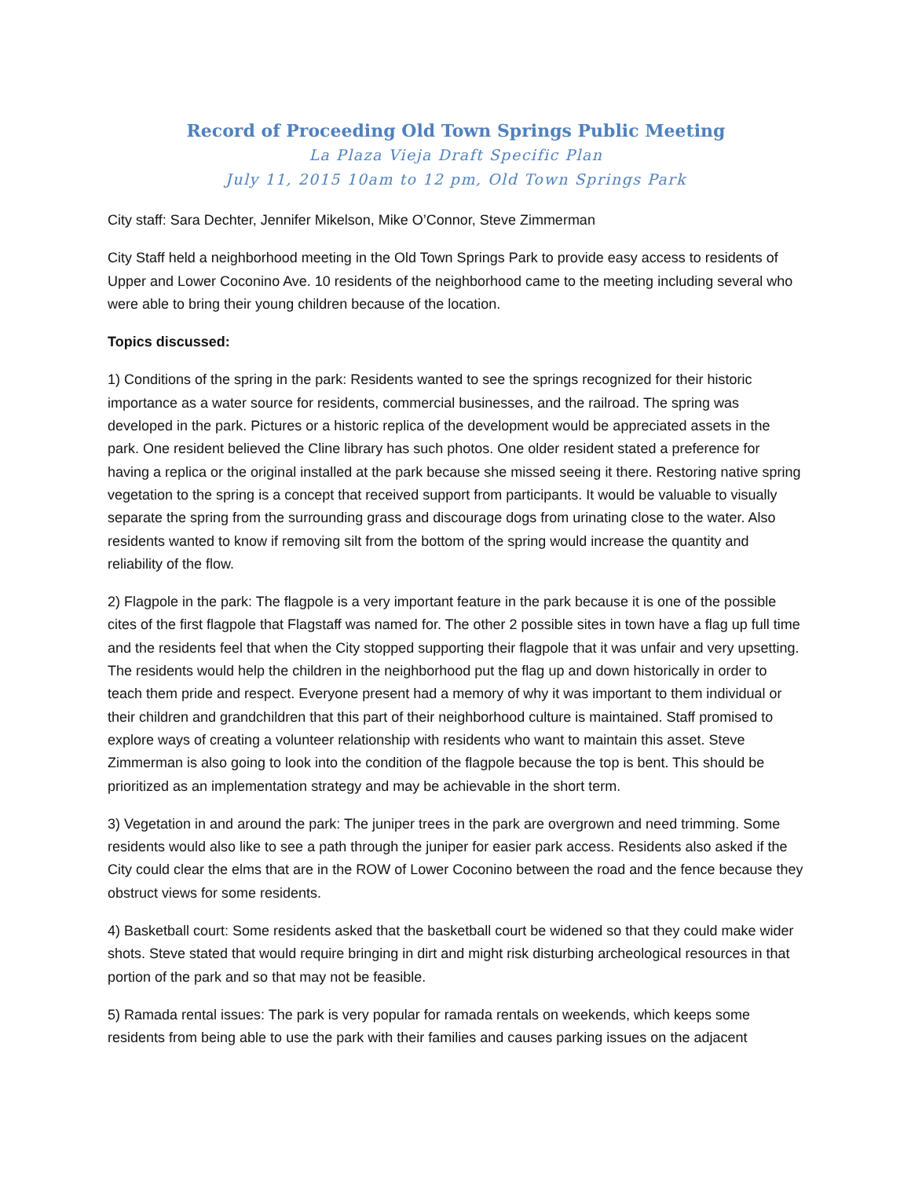Record of Proceeding Old Town Springs Public Meeting
La Plaza Vieja Draft Specific Plan
July 11, 2015 10am to 12 pm, Old Town Springs Park
City staff: Sara Dechter, Jennifer Mikelson, Mike O’Connor, Steve Zimmerman
City Staff held a neighborhood meeting in the Old Town Springs Park to provide easy access to residents of Upper and Lower Coconino Ave. 10 residents of the neighborhood came to the meeting including several who were able to bring their young children because of the location.
Topics discussed:
1) Conditions of the spring in the park: Residents wanted to see the springs recognized for their historic importance as a water source for residents, commercial businesses, and the railroad. The spring was developed in the park. Pictures or a historic replica of the development would be appreciated assets in the park. One resident believed the Cline library has such photos. One older resident stated a preference for having a replica or the original installed at the park because she missed seeing it there. Restoring native spring vegetation to the spring is a concept that received support from participants. It would be valuable to visually separate the spring from the surrounding grass and discourage dogs from urinating close to the water. Also residents wanted to know if removing silt from the bottom of the spring would increase the quantity and reliability of the flow.
2) Flagpole in the park: The flagpole is a very important feature in the park because it is one of the possible cites of the first flagpole that Flagstaff was named for. The other 2 possible sites in town have a flag up full time and the residents feel that when the City stopped supporting their flagpole that it was unfair and very upsetting. The residents would help the children in the neighborhood put the flag up and down historically in order to teach them pride and respect. Everyone present had a memory of why it was important to them individual or their children and grandchildren that this part of their neighborhood culture is maintained. Staff promised to explore ways of creating a volunteer relationship with residents who want to maintain this asset. Steve Zimmerman is also going to look into the condition of the flagpole because the top is bent. This should be prioritized as an implementation strategy and may be achievable in the short term.
3) Vegetation in and around the park: The juniper trees in the park are overgrown and need trimming. Some residents would also like to see a path through the juniper for easier park access. Residents also asked if the City could clear the elms that are in the ROW of Lower Coconino between the road and the fence because they obstruct views for some residents.
4) Basketball court: Some residents asked that the basketball court be widened so that they could make wider shots. Steve stated that would require bringing in dirt and might risk disturbing archeological resources in that portion of the park and so that may not be feasible.
5) Ramada rental issues: The park is very popular for ramada rentals on weekends, which keeps some residents from being able to use the park with their families and causes parking issues on the adjacent